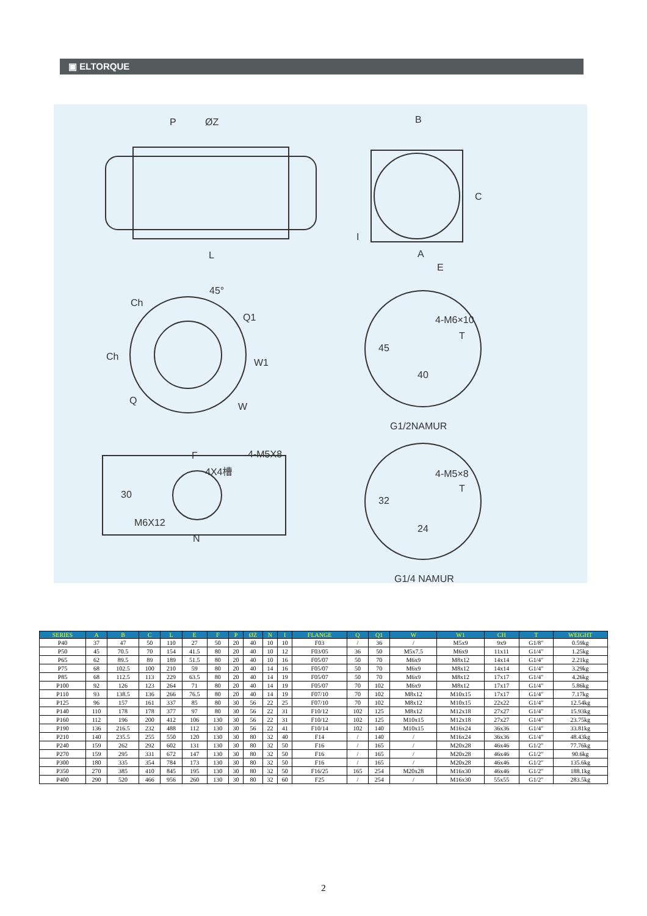▣ ELTORQUE
P ØZ
L
B
C
I
A
E
45°
Ch
Q1
Ch
W1
Q
W
4-M6×10
T
45
40
G1/2NAMUR
F 4-M5X8
4X4槽
30
M6X12
N
4-M5×8
T
32
24
G1/4 NAMUR
| SERIES | A | B | C | L | E | F | P | ØZ | N | I | FLANGE | Q | Q1 | W | W1 | CH | T | WEIGHT |
| --- | --- | --- | --- | --- | --- | --- | --- | --- | --- | --- | --- | --- | --- | --- | --- | --- | --- | --- |
| P40 | 37 | 47 | 50 | 110 | 27 | 50 | 20 | 40 | 10 | 10 | F03 | / | 36 | / | M5x9 | 9x9 | G1/8″ | 0.59kg |
| P50 | 45 | 70.5 | 70 | 154 | 41.5 | 80 | 20 | 40 | 10 | 12 | F03/05 | 36 | 50 | M5x7.5 | M6x9 | 11x11 | G1/4″ | 1.25kg |
| P65 | 62 | 89.5 | 89 | 189 | 51.5 | 80 | 20 | 40 | 10 | 16 | F05/07 | 50 | 70 | M6x9 | M8x12 | 14x14 | G1/4″ | 2.21kg |
| P75 | 68 | 102.5 | 100 | 210 | 59 | 80 | 20 | 40 | 14 | 16 | F05/07 | 50 | 70 | M6x9 | M8x12 | 14x14 | G1/4″ | 3.29kg |
| P85 | 68 | 112.5 | 113 | 229 | 63.5 | 80 | 20 | 40 | 14 | 19 | F05/07 | 50 | 70 | M6x9 | M8x12 | 17x17 | G1/4″ | 4.26kg |
| P100 | 92 | 126 | 123 | 264 | 71 | 80 | 20 | 40 | 14 | 19 | F05/07 | 70 | 102 | M6x9 | M8x12 | 17x17 | G1/4″ | 5.86kg |
| P110 | 93 | 138.5 | 136 | 266 | 76.5 | 80 | 20 | 40 | 14 | 19 | F07/10 | 70 | 102 | M8x12 | M10x15 | 17x17 | G1/4″ | 7.17kg |
| P125 | 96 | 157 | 161 | 337 | 85 | 80 | 30 | 56 | 22 | 25 | F07/10 | 70 | 102 | M8x12 | M10x15 | 22x22 | G1/4″ | 12.54kg |
| P140 | 110 | 178 | 178 | 377 | 97 | 80 | 30 | 56 | 22 | 31 | F10/12 | 102 | 125 | M8x12 | M12x18 | 27x27 | G1/4″ | 15.93kg |
| P160 | 112 | 196 | 200 | 412 | 106 | 130 | 30 | 56 | 22 | 31 | F10/12 | 102 | 125 | M10x15 | M12x18 | 27x27 | G1/4″ | 23.75kg |
| P190 | 136 | 216.5 | 232 | 488 | 112 | 130 | 30 | 56 | 22 | 41 | F10/14 | 102 | 140 | M10x15 | M16x24 | 36x36 | G1/4″ | 33.81kg |
| P210 | 140 | 235.5 | 255 | 550 | 120 | 130 | 30 | 80 | 32 | 40 | F14 | / | 140 | / | M16x24 | 36x36 | G1/4″ | 48.43kg |
| P240 | 159 | 262 | 292 | 602 | 131 | 130 | 30 | 80 | 32 | 50 | F16 | / | 165 | / | M20x28 | 46x46 | G1/2″ | 77.76kg |
| P270 | 159 | 295 | 331 | 672 | 147 | 130 | 30 | 80 | 32 | 50 | F16 | / | 165 | / | M20x28 | 46x46 | G1/2″ | 90.6kg |
| P300 | 180 | 335 | 354 | 784 | 173 | 130 | 30 | 80 | 32 | 50 | F16 | / | 165 | / | M20x28 | 46x46 | G1/2″ | 135.6kg |
| P350 | 270 | 385 | 410 | 845 | 195 | 130 | 30 | 80 | 32 | 50 | F16/25 | 165 | 254 | M20x28 | M16x30 | 46x46 | G1/2″ | 188.1kg |
| P400 | 290 | 520 | 466 | 956 | 260 | 130 | 30 | 80 | 32 | 60 | F25 | / | 254 | / | M16x30 | 55x55 | G1/2″ | 283.5kg |
2